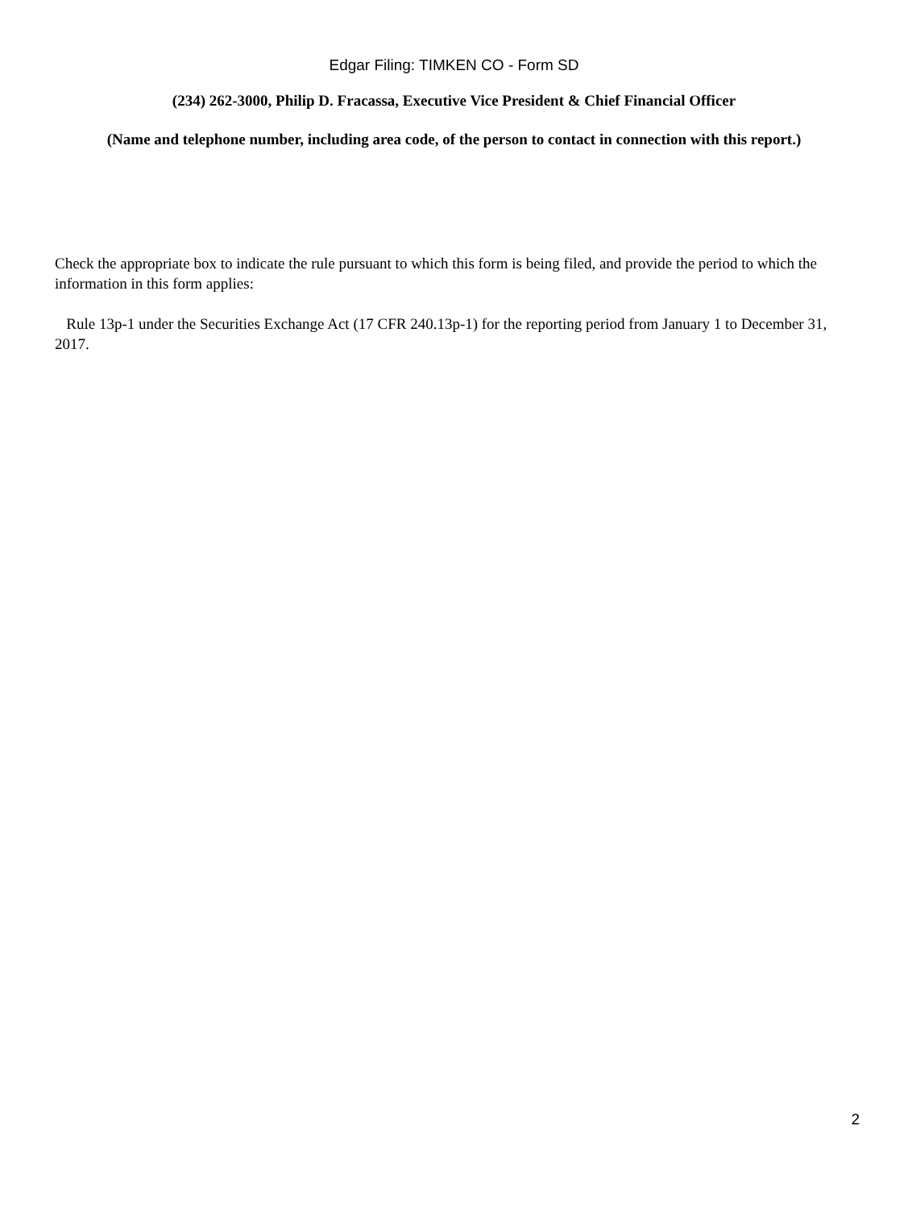Edgar Filing: TIMKEN CO - Form SD
(234) 262-3000, Philip D. Fracassa, Executive Vice President & Chief Financial Officer
(Name and telephone number, including area code, of the person to contact in connection with this report.)
Check the appropriate box to indicate the rule pursuant to which this form is being filed, and provide the period to which the information in this form applies:
Rule 13p-1 under the Securities Exchange Act (17 CFR 240.13p-1) for the reporting period from January 1 to December 31, 2017.
2